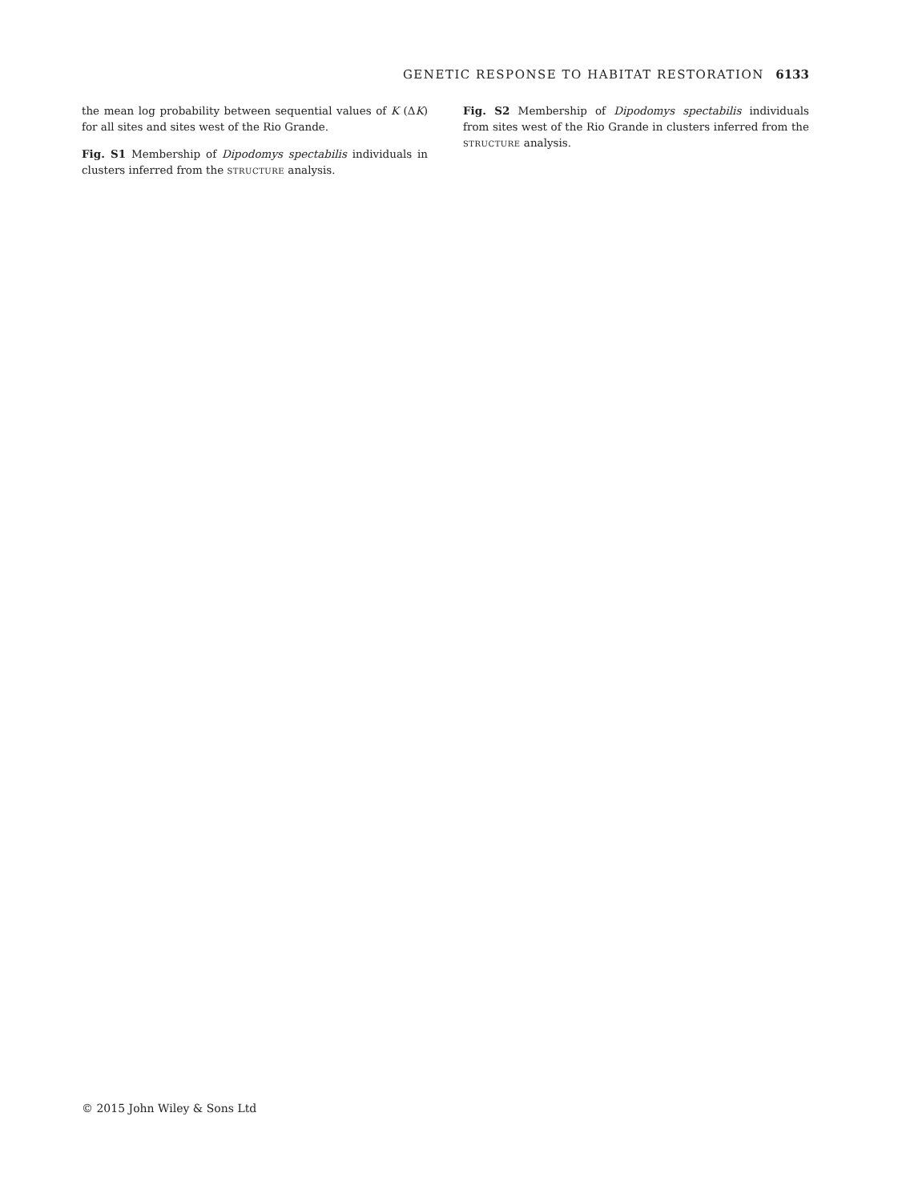GENETIC RESPONSE TO HABITAT RESTORATION 6133
the mean log probability between sequential values of K (ΔK) for all sites and sites west of the Rio Grande.
Fig. S1 Membership of Dipodomys spectabilis individuals in clusters inferred from the STRUCTURE analysis.
Fig. S2 Membership of Dipodomys spectabilis individuals from sites west of the Rio Grande in clusters inferred from the STRUCTURE analysis.
© 2015 John Wiley & Sons Ltd